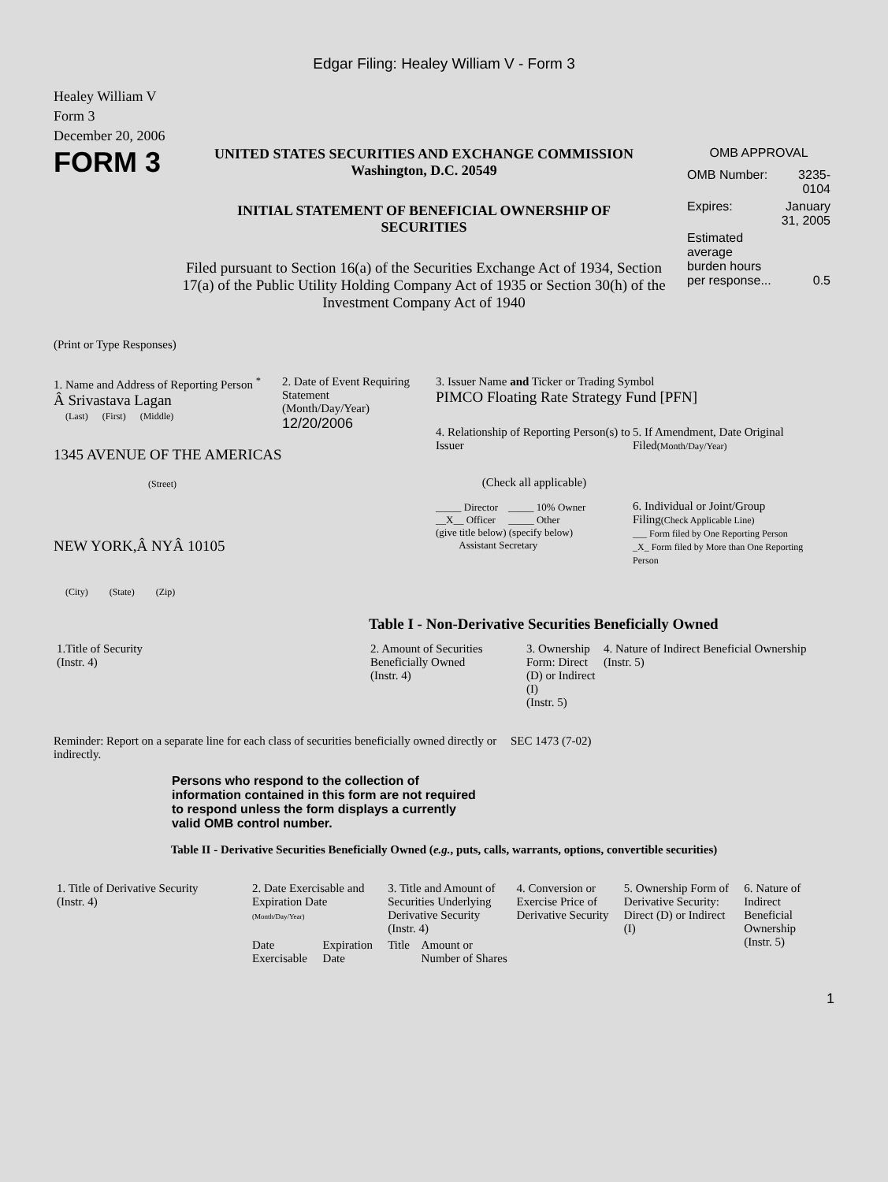Edgar Filing: Healey William V - Form 3
Healey William V
Form 3
December 20, 2006
FORM 3
UNITED STATES SECURITIES AND EXCHANGE COMMISSION
Washington, D.C. 20549
INITIAL STATEMENT OF BENEFICIAL OWNERSHIP OF SECURITIES
Filed pursuant to Section 16(a) of the Securities Exchange Act of 1934, Section 17(a) of the Public Utility Holding Company Act of 1935 or Section 30(h) of the Investment Company Act of 1940
OMB APPROVAL
| OMB Number: | 3235-0104 |
| Expires: | January 31, 2005 |
| Estimated average burden hours per response... | 0.5 |
(Print or Type Responses)
1. Name and Address of Reporting Person <sup>*</sup>
Â Srivastava Lagan
(Last) (First) (Middle)
1345 AVENUE OF THE AMERICAS
(Street)
NEW YORK,Â NYÂ 10105
(City) (State) (Zip)
2. Date of Event Requiring Statement
(Month/Day/Year)
12/20/2006
3. Issuer Name and Ticker or Trading Symbol
PIMCO Floating Rate Strategy Fund [PFN]
4. Relationship of Reporting Person(s) to Issuer
(Check all applicable)
_____ Director _____ 10% Owner
__X__ Officer _____ Other
(give title below) (specify below)
Assistant Secretary
5. If Amendment, Date Original Filed(Month/Day/Year)
6. Individual or Joint/Group Filing(Check Applicable Line)
___ Form filed by One Reporting Person
_X_ Form filed by More than One Reporting Person
Table I - Non-Derivative Securities Beneficially Owned
| 1.Title of Security (Instr. 4) | 2. Amount of Securities Beneficially Owned (Instr. 4) | 3. Ownership Form: Direct (D) or Indirect (I) (Instr. 5) | 4. Nature of Indirect Beneficial Ownership (Instr. 5) |
| --- | --- | --- | --- |
Reminder: Report on a separate line for each class of securities beneficially owned directly or indirectly.
SEC 1473 (7-02)
Persons who respond to the collection of information contained in this form are not required to respond unless the form displays a currently valid OMB control number.
Table II - Derivative Securities Beneficially Owned (e.g., puts, calls, warrants, options, convertible securities)
| 1. Title of Derivative Security (Instr. 4) | 2. Date Exercisable and Expiration Date (Month/Day/Year) | | 3. Title and Amount of Securities Underlying Derivative Security (Instr. 4) | | 4. Conversion or Exercise Price of Derivative Security | 5. Ownership Form of Derivative Security: Direct (D) or Indirect (I) | 6. Nature of Indirect Beneficial Ownership (Instr. 5) |
| --- | --- | --- | --- | --- | --- | --- | --- |
| | Date Exercisable | Expiration Date | Title | Amount or Number of Shares | | | |
1